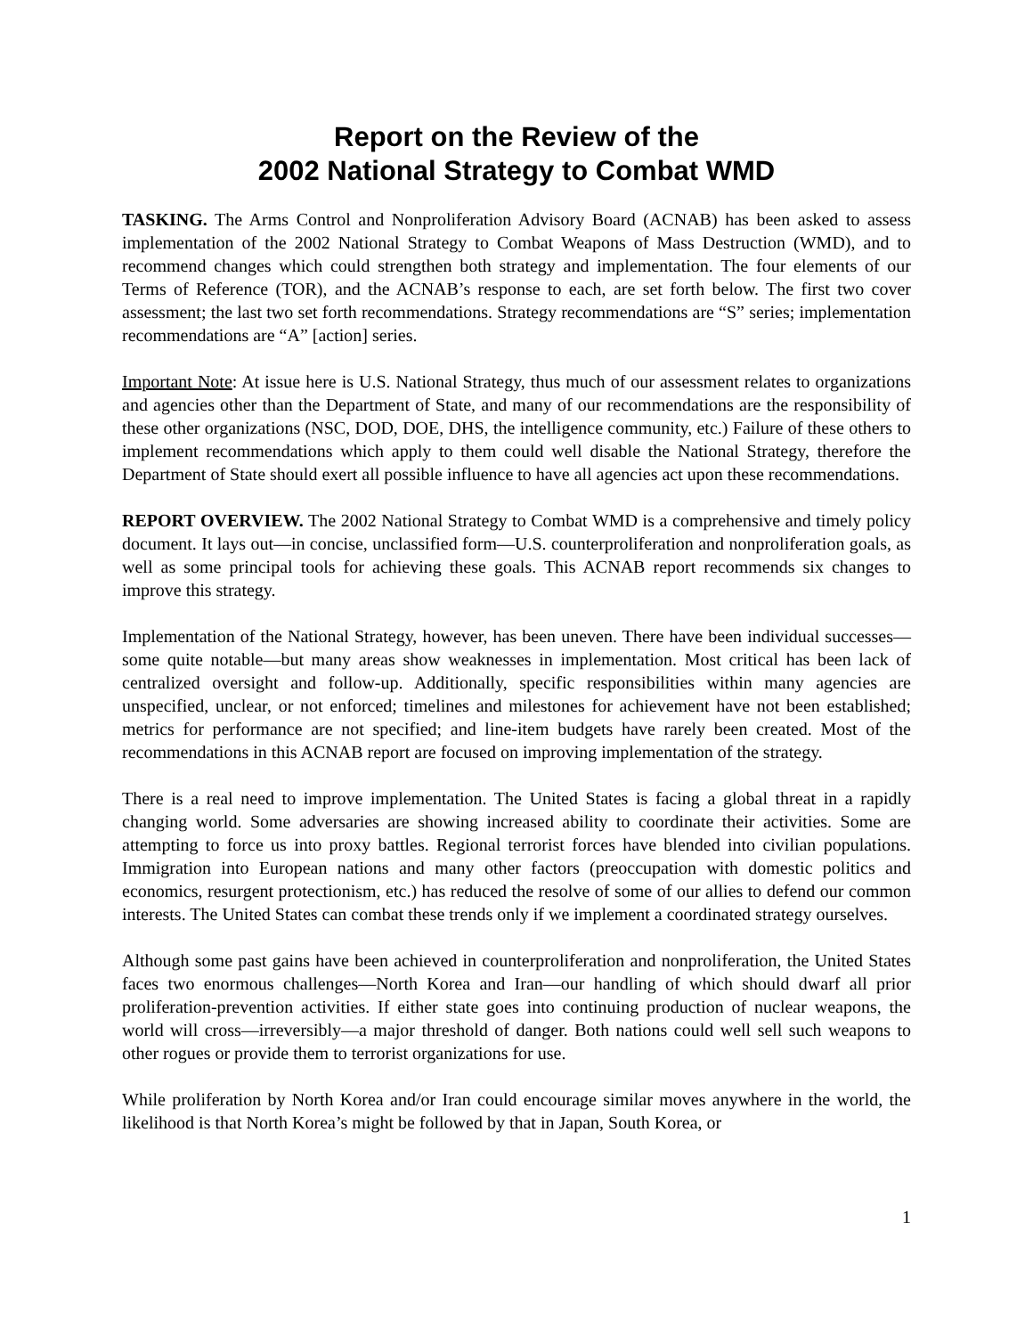Report on the Review of the
2002 National Strategy to Combat WMD
TASKING. The Arms Control and Nonproliferation Advisory Board (ACNAB) has been asked to assess implementation of the 2002 National Strategy to Combat Weapons of Mass Destruction (WMD), and to recommend changes which could strengthen both strategy and implementation. The four elements of our Terms of Reference (TOR), and the ACNAB’s response to each, are set forth below. The first two cover assessment; the last two set forth recommendations. Strategy recommendations are “S” series; implementation recommendations are “A” [action] series.
Important Note: At issue here is U.S. National Strategy, thus much of our assessment relates to organizations and agencies other than the Department of State, and many of our recommendations are the responsibility of these other organizations (NSC, DOD, DOE, DHS, the intelligence community, etc.) Failure of these others to implement recommendations which apply to them could well disable the National Strategy, therefore the Department of State should exert all possible influence to have all agencies act upon these recommendations.
REPORT OVERVIEW. The 2002 National Strategy to Combat WMD is a comprehensive and timely policy document. It lays out—in concise, unclassified form—U.S. counterproliferation and nonproliferation goals, as well as some principal tools for achieving these goals. This ACNAB report recommends six changes to improve this strategy.
Implementation of the National Strategy, however, has been uneven. There have been individual successes—some quite notable—but many areas show weaknesses in implementation. Most critical has been lack of centralized oversight and follow-up. Additionally, specific responsibilities within many agencies are unspecified, unclear, or not enforced; timelines and milestones for achievement have not been established; metrics for performance are not specified; and line-item budgets have rarely been created. Most of the recommendations in this ACNAB report are focused on improving implementation of the strategy.
There is a real need to improve implementation. The United States is facing a global threat in a rapidly changing world. Some adversaries are showing increased ability to coordinate their activities. Some are attempting to force us into proxy battles. Regional terrorist forces have blended into civilian populations. Immigration into European nations and many other factors (preoccupation with domestic politics and economics, resurgent protectionism, etc.) has reduced the resolve of some of our allies to defend our common interests. The United States can combat these trends only if we implement a coordinated strategy ourselves.
Although some past gains have been achieved in counterproliferation and nonproliferation, the United States faces two enormous challenges—North Korea and Iran—our handling of which should dwarf all prior proliferation-prevention activities. If either state goes into continuing production of nuclear weapons, the world will cross—irreversibly—a major threshold of danger. Both nations could well sell such weapons to other rogues or provide them to terrorist organizations for use.
While proliferation by North Korea and/or Iran could encourage similar moves anywhere in the world, the likelihood is that North Korea’s might be followed by that in Japan, South Korea, or
1